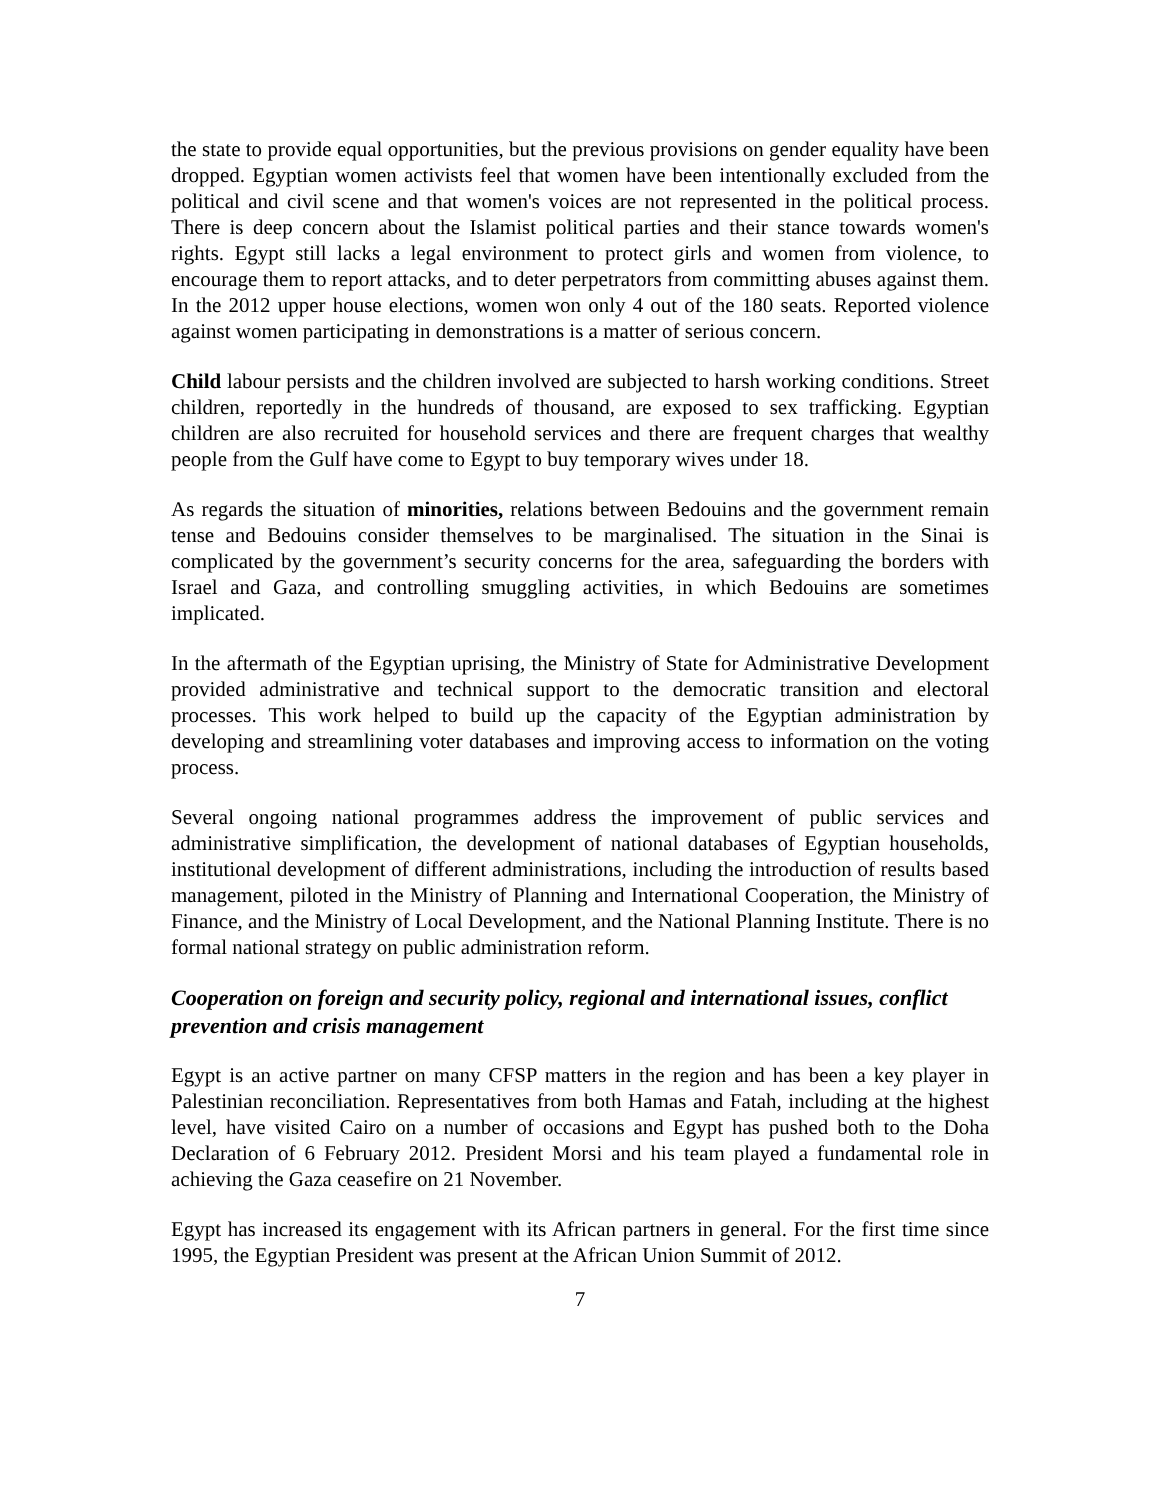the state to provide equal opportunities, but the previous provisions on gender equality have been dropped. Egyptian women activists feel that women have been intentionally excluded from the political and civil scene and that women's voices are not represented in the political process. There is deep concern about the Islamist political parties and their stance towards women's rights. Egypt still lacks a legal environment to protect girls and women from violence, to encourage them to report attacks, and to deter perpetrators from committing abuses against them. In the 2012 upper house elections, women won only 4 out of the 180 seats. Reported violence against women participating in demonstrations is a matter of serious concern.
Child labour persists and the children involved are subjected to harsh working conditions. Street children, reportedly in the hundreds of thousand, are exposed to sex trafficking. Egyptian children are also recruited for household services and there are frequent charges that wealthy people from the Gulf have come to Egypt to buy temporary wives under 18.
As regards the situation of minorities, relations between Bedouins and the government remain tense and Bedouins consider themselves to be marginalised. The situation in the Sinai is complicated by the government’s security concerns for the area, safeguarding the borders with Israel and Gaza, and controlling smuggling activities, in which Bedouins are sometimes implicated.
In the aftermath of the Egyptian uprising, the Ministry of State for Administrative Development provided administrative and technical support to the democratic transition and electoral processes. This work helped to build up the capacity of the Egyptian administration by developing and streamlining voter databases and improving access to information on the voting process.
Several ongoing national programmes address the improvement of public services and administrative simplification, the development of national databases of Egyptian households, institutional development of different administrations, including the introduction of results based management, piloted in the Ministry of Planning and International Cooperation, the Ministry of Finance, and the Ministry of Local Development, and the National Planning Institute. There is no formal national strategy on public administration reform.
Cooperation on foreign and security policy, regional and international issues, conflict prevention and crisis management
Egypt is an active partner on many CFSP matters in the region and has been a key player in Palestinian reconciliation. Representatives from both Hamas and Fatah, including at the highest level, have visited Cairo on a number of occasions and Egypt has pushed both to the Doha Declaration of 6 February 2012. President Morsi and his team played a fundamental role in achieving the Gaza ceasefire on 21 November.
Egypt has increased its engagement with its African partners in general. For the first time since 1995, the Egyptian President was present at the African Union Summit of 2012.
7